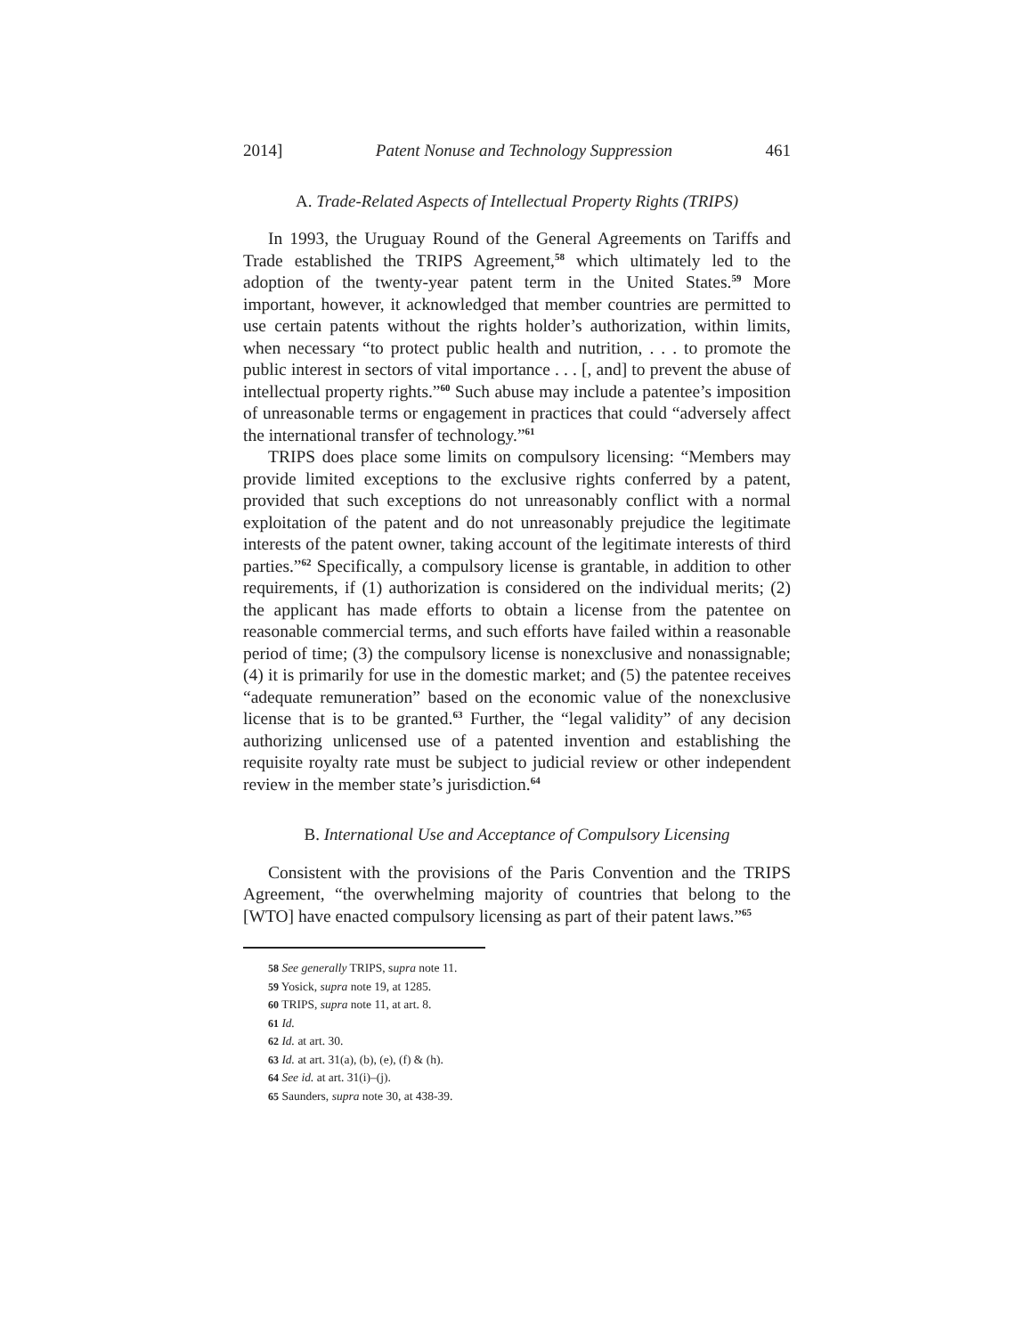2014] Patent Nonuse and Technology Suppression 461
A. Trade-Related Aspects of Intellectual Property Rights (TRIPS)
In 1993, the Uruguay Round of the General Agreements on Tariffs and Trade established the TRIPS Agreement,<sup>58</sup> which ultimately led to the adoption of the twenty-year patent term in the United States.<sup>59</sup> More important, however, it acknowledged that member countries are permitted to use certain patents without the rights holder’s authorization, within limits, when necessary “to protect public health and nutrition, . . . to promote the public interest in sectors of vital importance . . . [, and] to prevent the abuse of intellectual property rights.”<sup>60</sup> Such abuse may include a patentee’s imposition of unreasonable terms or engagement in practices that could “adversely affect the international transfer of technology.”<sup>61</sup>
TRIPS does place some limits on compulsory licensing: “Members may provide limited exceptions to the exclusive rights conferred by a patent, provided that such exceptions do not unreasonably conflict with a normal exploitation of the patent and do not unreasonably prejudice the legitimate interests of the patent owner, taking account of the legitimate interests of third parties.”<sup>62</sup> Specifically, a compulsory license is grantable, in addition to other requirements, if (1) authorization is considered on the individual merits; (2) the applicant has made efforts to obtain a license from the patentee on reasonable commercial terms, and such efforts have failed within a reasonable period of time; (3) the compulsory license is nonexclusive and nonassignable; (4) it is primarily for use in the domestic market; and (5) the patentee receives “adequate remuneration” based on the economic value of the nonexclusive license that is to be granted.<sup>63</sup> Further, the “legal validity” of any decision authorizing unlicensed use of a patented invention and establishing the requisite royalty rate must be subject to judicial review or other independent review in the member state’s jurisdiction.<sup>64</sup>
B. International Use and Acceptance of Compulsory Licensing
Consistent with the provisions of the Paris Convention and the TRIPS Agreement, “the overwhelming majority of countries that belong to the [WTO] have enacted compulsory licensing as part of their patent laws.”<sup>65</sup>
58 See generally TRIPS, supra note 11.
59 Yosick, supra note 19, at 1285.
60 TRIPS, supra note 11, at art. 8.
61 Id.
62 Id. at art. 30.
63 Id. at art. 31(a), (b), (e), (f) & (h).
64 See id. at art. 31(i)–(j).
65 Saunders, supra note 30, at 438-39.